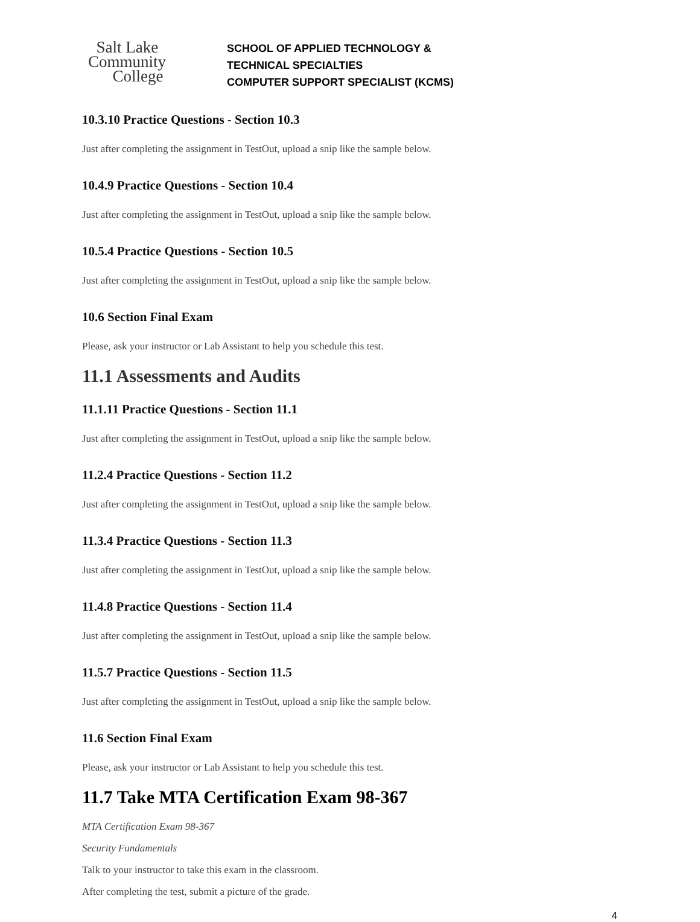Salt Lake
Community
College
SCHOOL OF APPLIED TECHNOLOGY &
TECHNICAL SPECIALTIES
COMPUTER SUPPORT SPECIALIST (KCMS)
10.3.10 Practice Questions - Section 10.3
Just after completing the assignment in TestOut, upload a snip like the sample below.
10.4.9 Practice Questions - Section 10.4
Just after completing the assignment in TestOut, upload a snip like the sample below.
10.5.4 Practice Questions - Section 10.5
Just after completing the assignment in TestOut, upload a snip like the sample below.
10.6 Section Final Exam
Please, ask your instructor or Lab Assistant to help you schedule this test.
11.1 Assessments and Audits
11.1.11 Practice Questions - Section 11.1
Just after completing the assignment in TestOut, upload a snip like the sample below.
11.2.4 Practice Questions - Section 11.2
Just after completing the assignment in TestOut, upload a snip like the sample below.
11.3.4 Practice Questions - Section 11.3
Just after completing the assignment in TestOut, upload a snip like the sample below.
11.4.8 Practice Questions - Section 11.4
Just after completing the assignment in TestOut, upload a snip like the sample below.
11.5.7 Practice Questions - Section 11.5
Just after completing the assignment in TestOut, upload a snip like the sample below.
11.6 Section Final Exam
Please, ask your instructor or Lab Assistant to help you schedule this test.
11.7 Take MTA Certification Exam 98-367
MTA Certification Exam 98-367
Security Fundamentals
Talk to your instructor to take this exam in the classroom.
After completing the test, submit a picture of the grade.
4